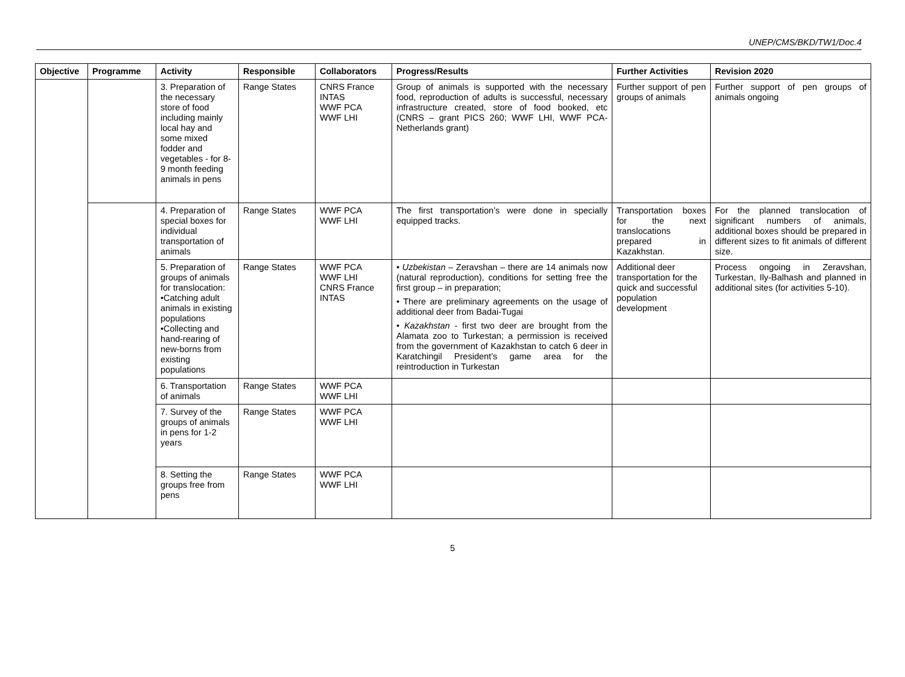UNEP/CMS/BKD/TW1/Doc.4
| Objective | Programme | Activity | Responsible | Collaborators | Progress/Results | Further Activities | Revision 2020 |
| --- | --- | --- | --- | --- | --- | --- | --- |
| | | 3. Preparation of the necessary store of food including mainly local hay and some mixed fodder and vegetables - for 8-9 month feeding animals in pens | Range States | CNRS France INTAS WWF PCA WWF LHI | Group of animals is supported with the necessary food, reproduction of adults is successful, necessary infrastructure created, store of food booked, etc (CNRS – grant PICS 260; WWF LHI, WWF PCA-Netherlands grant) | Further support of pen groups of animals | Further support of pen groups of animals ongoing |
| | | 4. Preparation of special boxes for individual transportation of animals | Range States | WWF PCA WWF LHI | The first transportation’s were done in specially equipped tracks. | Transportation boxes for the next translocations prepared in Kazakhstan. | For the planned translocation of significant numbers of animals, additional boxes should be prepared in different sizes to fit animals of different size. |
| | | 5. Preparation of groups of animals for translocation: •Catching adult animals in existing populations •Collecting and hand-rearing of new-borns from existing populations | Range States | WWF PCA WWF LHI CNRS France INTAS | • Uzbekistan – Zeravshan – there are 14 animals now (natural reproduction), conditions for setting free the first group – in preparation; • There are preliminary agreements on the usage of additional deer from Badai-Tugai • Kazakhstan - first two deer are brought from the Alamata zoo to Turkestan; a permission is received from the government of Kazakhstan to catch 6 deer in Karatchingil President’s game area for the reintroduction in Turkestan | Additional deer transportation for the quick and successful population development | Process ongoing in Zeravshan, Turkestan, Ily-Balhash and planned in additional sites (for activities 5-10). |
| | | 6. Transportation of animals | Range States | WWF PCA WWF LHI | | | |
| | | 7. Survey of the groups of animals in pens for 1-2 years | Range States | WWF PCA WWF LHI | | | |
| | | 8. Setting the groups free from pens | Range States | WWF PCA WWF LHI | | | |
5